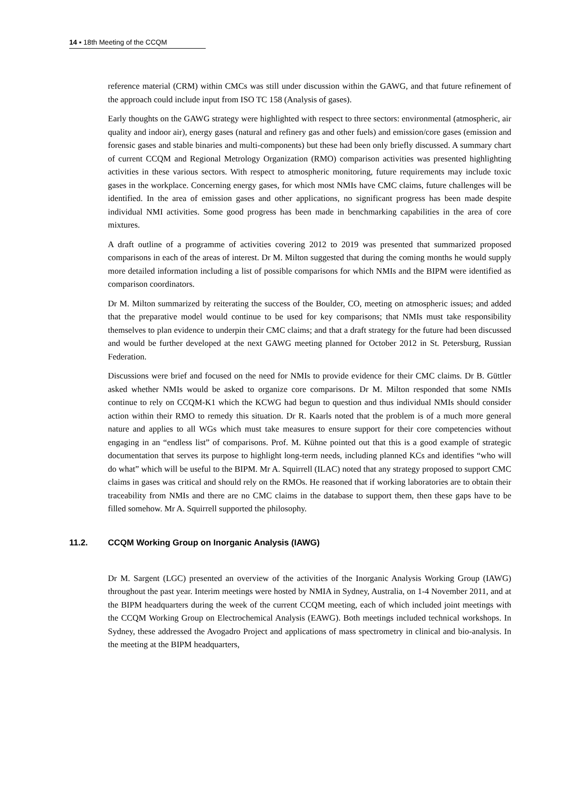14 ▪ 18th Meeting of the CCQM
reference material (CRM) within CMCs was still under discussion within the GAWG, and that future refinement of the approach could include input from ISO TC 158 (Analysis of gases).
Early thoughts on the GAWG strategy were highlighted with respect to three sectors: environmental (atmospheric, air quality and indoor air), energy gases (natural and refinery gas and other fuels) and emission/core gases (emission and forensic gases and stable binaries and multi-components) but these had been only briefly discussed. A summary chart of current CCQM and Regional Metrology Organization (RMO) comparison activities was presented highlighting activities in these various sectors. With respect to atmospheric monitoring, future requirements may include toxic gases in the workplace. Concerning energy gases, for which most NMIs have CMC claims, future challenges will be identified. In the area of emission gases and other applications, no significant progress has been made despite individual NMI activities. Some good progress has been made in benchmarking capabilities in the area of core mixtures.
A draft outline of a programme of activities covering 2012 to 2019 was presented that summarized proposed comparisons in each of the areas of interest. Dr M. Milton suggested that during the coming months he would supply more detailed information including a list of possible comparisons for which NMIs and the BIPM were identified as comparison coordinators.
Dr M. Milton summarized by reiterating the success of the Boulder, CO, meeting on atmospheric issues; and added that the preparative model would continue to be used for key comparisons; that NMIs must take responsibility themselves to plan evidence to underpin their CMC claims; and that a draft strategy for the future had been discussed and would be further developed at the next GAWG meeting planned for October 2012 in St. Petersburg, Russian Federation.
Discussions were brief and focused on the need for NMIs to provide evidence for their CMC claims. Dr B. Güttler asked whether NMIs would be asked to organize core comparisons. Dr M. Milton responded that some NMIs continue to rely on CCQM-K1 which the KCWG had begun to question and thus individual NMIs should consider action within their RMO to remedy this situation. Dr R. Kaarls noted that the problem is of a much more general nature and applies to all WGs which must take measures to ensure support for their core competencies without engaging in an “endless list” of comparisons. Prof. M. Kühne pointed out that this is a good example of strategic documentation that serves its purpose to highlight long-term needs, including planned KCs and identifies “who will do what” which will be useful to the BIPM. Mr A. Squirrell (ILAC) noted that any strategy proposed to support CMC claims in gases was critical and should rely on the RMOs. He reasoned that if working laboratories are to obtain their traceability from NMIs and there are no CMC claims in the database to support them, then these gaps have to be filled somehow. Mr A. Squirrell supported the philosophy.
11.2. CCQM Working Group on Inorganic Analysis (IAWG)
Dr M. Sargent (LGC) presented an overview of the activities of the Inorganic Analysis Working Group (IAWG) throughout the past year. Interim meetings were hosted by NMIA in Sydney, Australia, on 1-4 November 2011, and at the BIPM headquarters during the week of the current CCQM meeting, each of which included joint meetings with the CCQM Working Group on Electrochemical Analysis (EAWG). Both meetings included technical workshops. In Sydney, these addressed the Avogadro Project and applications of mass spectrometry in clinical and bio-analysis. In the meeting at the BIPM headquarters,